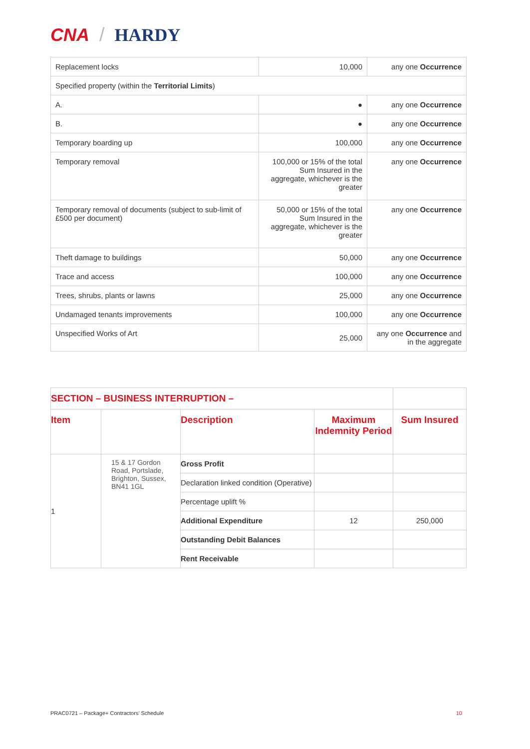CNA / HARDY
| Replacement locks | 10,000 | any one Occurrence |
| Specified property (within the Territorial Limits ) | | |
| A. | ● | any one Occurrence |
| B. | ● | any one Occurrence |
| Temporary boarding up | 100,000 | any one Occurrence |
| Temporary removal | 100,000 or 15% of the total Sum Insured in the aggregate, whichever is the greater | any one Occurrence |
| Temporary removal of documents (subject to sub-limit of £500 per document) | 50,000 or 15% of the total Sum Insured in the aggregate, whichever is the greater | any one Occurrence |
| Theft damage to buildings | 50,000 | any one Occurrence |
| Trace and access | 100,000 | any one Occurrence |
| Trees, shrubs, plants or lawns | 25,000 | any one Occurrence |
| Undamaged tenants improvements | 100,000 | any one Occurrence |
| Unspecified Works of Art | 25,000 | any one Occurrence and in the aggregate |
| SECTION – BUSINESS INTERRUPTION – | | | | |
| Item | | Description | Maximum Indemnity Period | Sum Insured |
| 1 | 15 & 17 Gordon Road, Portslade, Brighton, Sussex, BN41 1GL | Gross Profit | | |
| | | Declaration linked condition (Operative) | | |
| | | Percentage uplift % | | |
| | | Additional Expenditure | 12 | 250,000 |
| | | Outstanding Debit Balances | | |
| | | Rent Receivable | | |
PRAC0721 – Package+ Contractors’ Schedule 10